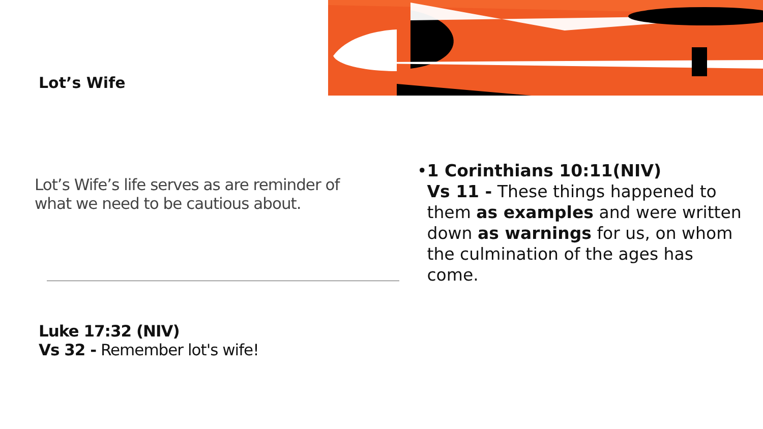Lot’s Wife
Lot’s Wife’s life serves as are reminder of what we need to be cautious about.
Luke 17:32 (NIV)
Vs 32 - Remember lot's wife!
• 1 Corinthians 10:11(NIV)
Vs 11 - These things happened to them as examples and were written down as warnings for us, on whom the culmination of the ages has come.